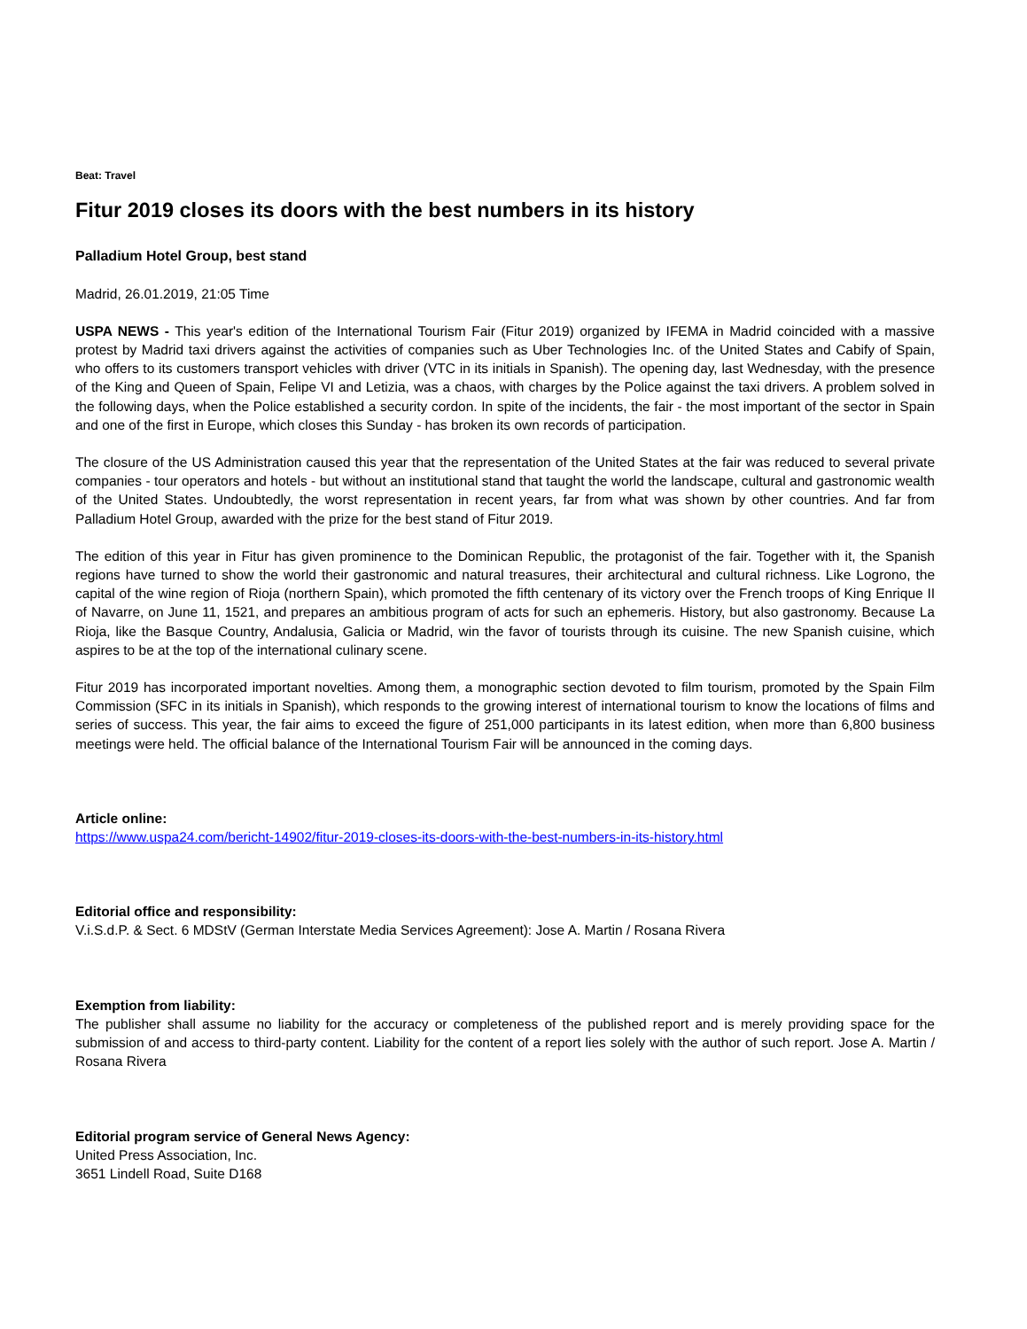Beat: Travel
Fitur 2019 closes its doors with the best numbers in its history
Palladium Hotel Group, best stand
Madrid, 26.01.2019, 21:05 Time
USPA NEWS - This year's edition of the International Tourism Fair (Fitur 2019) organized by IFEMA in Madrid coincided with a massive protest by Madrid taxi drivers against the activities of companies such as Uber Technologies Inc. of the United States and Cabify of Spain, who offers to its customers transport vehicles with driver (VTC in its initials in Spanish). The opening day, last Wednesday, with the presence of the King and Queen of Spain, Felipe VI and Letizia, was a chaos, with charges by the Police against the taxi drivers. A problem solved in the following days, when the Police established a security cordon. In spite of the incidents, the fair - the most important of the sector in Spain and one of the first in Europe, which closes this Sunday - has broken its own records of participation.
The closure of the US Administration caused this year that the representation of the United States at the fair was reduced to several private companies - tour operators and hotels - but without an institutional stand that taught the world the landscape, cultural and gastronomic wealth of the United States. Undoubtedly, the worst representation in recent years, far from what was shown by other countries. And far from Palladium Hotel Group, awarded with the prize for the best stand of Fitur 2019.
The edition of this year in Fitur has given prominence to the Dominican Republic, the protagonist of the fair. Together with it, the Spanish regions have turned to show the world their gastronomic and natural treasures, their architectural and cultural richness. Like Logrono, the capital of the wine region of Rioja (northern Spain), which promoted the fifth centenary of its victory over the French troops of King Enrique II of Navarre, on June 11, 1521, and prepares an ambitious program of acts for such an ephemeris. History, but also gastronomy. Because La Rioja, like the Basque Country, Andalusia, Galicia or Madrid, win the favor of tourists through its cuisine. The new Spanish cuisine, which aspires to be at the top of the international culinary scene.
Fitur 2019 has incorporated important novelties. Among them, a monographic section devoted to film tourism, promoted by the Spain Film Commission (SFC in its initials in Spanish), which responds to the growing interest of international tourism to know the locations of films and series of success. This year, the fair aims to exceed the figure of 251,000 participants in its latest edition, when more than 6,800 business meetings were held. The official balance of the International Tourism Fair will be announced in the coming days.
Article online:
https://www.uspa24.com/bericht-14902/fitur-2019-closes-its-doors-with-the-best-numbers-in-its-history.html
Editorial office and responsibility:
V.i.S.d.P. & Sect. 6 MDStV (German Interstate Media Services Agreement): Jose A. Martin / Rosana Rivera
Exemption from liability:
The publisher shall assume no liability for the accuracy or completeness of the published report and is merely providing space for the submission of and access to third-party content. Liability for the content of a report lies solely with the author of such report. Jose A. Martin / Rosana Rivera
Editorial program service of General News Agency:
United Press Association, Inc.
3651 Lindell Road, Suite D168